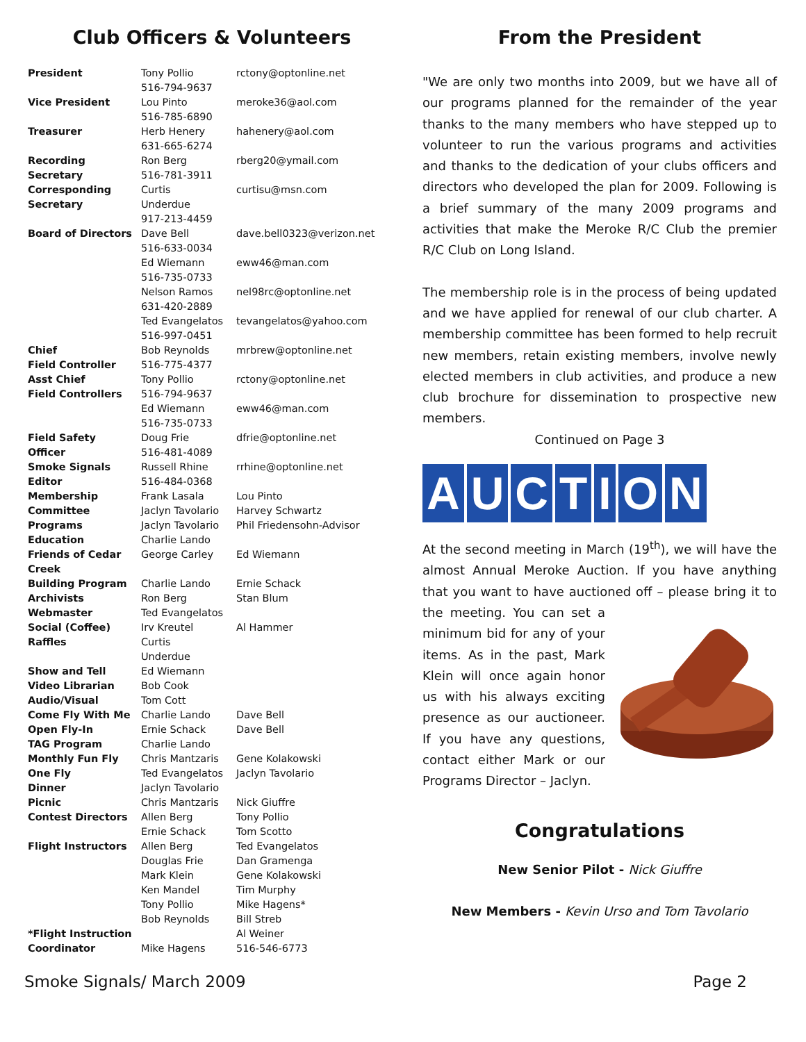Club Officers & Volunteers
| President | Tony Pollio 516-794-9637 | rctony@optonline.net |
| Vice President | Lou Pinto 516-785-6890 | meroke36@aol.com |
| Treasurer | Herb Henery 631-665-6274 | hahenery@aol.com |
| Recording Secretary | Ron Berg 516-781-3911 | rberg20@ymail.com |
| Corresponding Secretary | Curtis Underdue 917-213-4459 | curtisu@msn.com |
| Board of Directors | Dave Bell 516-633-0034 | dave.bell0323@verizon.net |
| | Ed Wiemann 516-735-0733 | eww46@man.com |
| | Nelson Ramos 631-420-2889 | nel98rc@optonline.net |
| | Ted Evangelatos 516-997-0451 | tevangelatos@yahoo.com |
| Chief Field Controller | Bob Reynolds 516-775-4377 | mrbrew@optonline.net |
| Asst Chief Field Controllers | Tony Pollio 516-794-9637 | rctony@optonline.net |
| | Ed Wiemann 516-735-0733 | eww46@man.com |
| Field Safety Officer | Doug Frie 516-481-4089 | dfrie@optonline.net |
| Smoke Signals Editor | Russell Rhine 516-484-0368 | rrhine@optonline.net |
| Membership Committee | Frank Lasala Jaclyn Tavolario | Lou Pinto Harvey Schwartz |
| Programs Education | Jaclyn Tavolario Charlie Lando | Phil Friedensohn-Advisor |
| Friends of Cedar Creek | George Carley | Ed Wiemann |
| Building Program | Charlie Lando | Ernie Schack |
| Archivists | Ron Berg | Stan Blum |
| Webmaster | Ted Evangelatos | |
| Social (Coffee) | Irv Kreutel | Al Hammer |
| Raffles | Curtis Underdue | |
| Show and Tell | Ed Wiemann | |
| Video Librarian | Bob Cook | |
| Audio/Visual | Tom Cott | |
| Come Fly With Me | Charlie Lando | Dave Bell |
| Open Fly-In | Ernie Schack | Dave Bell |
| TAG Program | Charlie Lando | |
| Monthly Fun Fly | Chris Mantzaris | Gene Kolakowski |
| One Fly | Ted Evangelatos | Jaclyn Tavolario |
| Dinner | Jaclyn Tavolario | |
| Picnic | Chris Mantzaris | Nick Giuffre |
| Contest Directors | Allen Berg Ernie Schack | Tony Pollio Tom Scotto |
| Flight Instructors | Allen Berg Douglas Frie Mark Klein Ken Mandel Tony Pollio Bob Reynolds | Ted Evangelatos Dan Gramenga Gene Kolakowski Tim Murphy Mike Hagens* Bill Streb |
| *Flight Instruction Coordinator | Mike Hagens | Al Weiner 516-546-6773 |
From the President
"We are only two months into 2009, but we have all of our programs planned for the remainder of the year thanks to the many members who have stepped up to volunteer to run the various programs and activities and thanks to the dedication of your clubs officers and directors who developed the plan for 2009. Following is a brief summary of the many 2009 programs and activities that make the Meroke R/C Club the premier R/C Club on Long Island.
The membership role is in the process of being updated and we have applied for renewal of our club charter. A membership committee has been formed to help recruit new members, retain existing members, involve newly elected members in club activities, and produce a new club brochure for dissemination to prospective new members.
Continued on Page 3
AUCTION
At the second meeting in March (19<sup>th</sup>), we will have the almost Annual Meroke Auction. If you have anything that you want to have auctioned off – please bring it to the meeting. You can set a minimum bid for any of your items. As in the past, Mark Klein will once again honor us with his always exciting presence as our auctioneer. If you have any questions, contact either Mark or our Programs Director – Jaclyn.
Congratulations
New Senior Pilot - Nick Giuffre
New Members - Kevin Urso and Tom Tavolario
Smoke Signals/ March 2009 Page 2